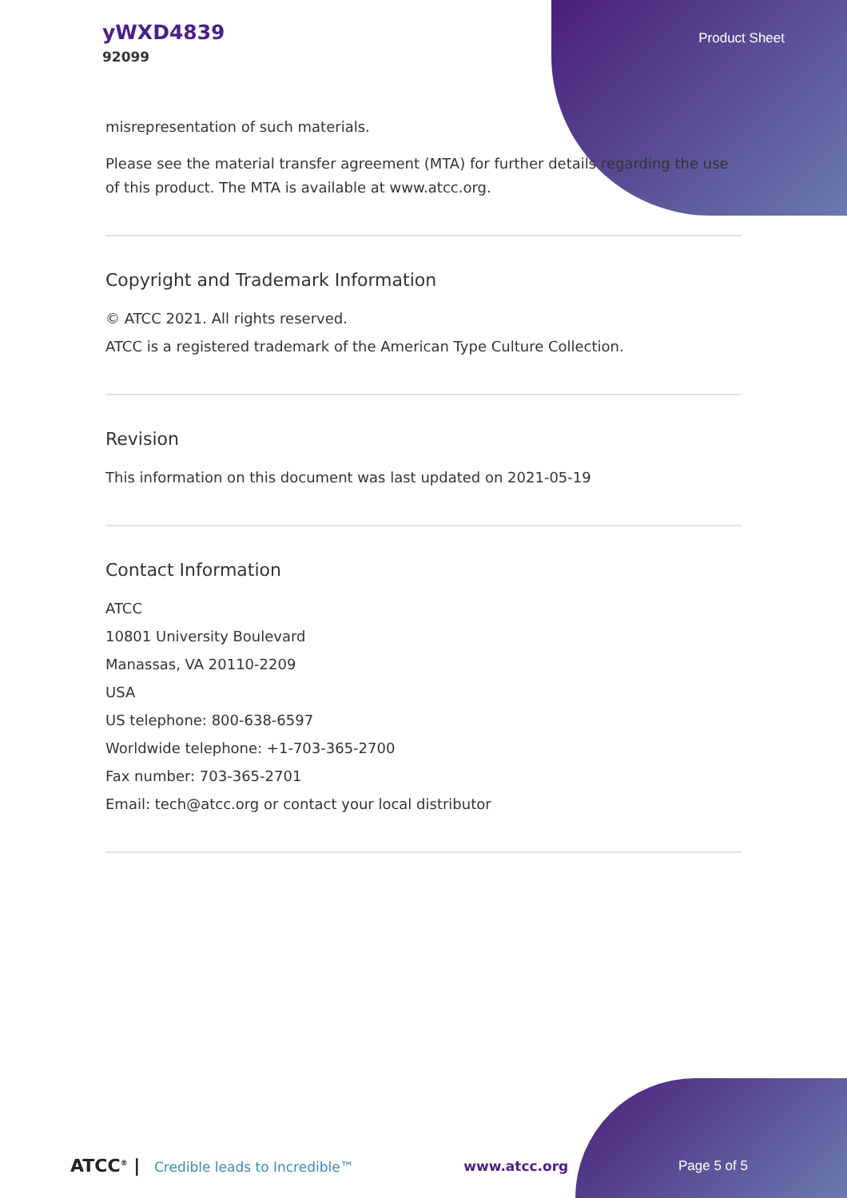yWXD4839
92099
Product Sheet
misrepresentation of such materials.
Please see the material transfer agreement (MTA) for further details regarding the use of this product. The MTA is available at www.atcc.org.
Copyright and Trademark Information
© ATCC 2021. All rights reserved.
ATCC is a registered trademark of the American Type Culture Collection.
Revision
This information on this document was last updated on 2021-05-19
Contact Information
ATCC
10801 University Boulevard
Manassas, VA 20110-2209
USA
US telephone: 800-638-6597
Worldwide telephone: +1-703-365-2700
Fax number: 703-365-2701
Email: tech@atcc.org or contact your local distributor
ATCC<sup>®</sup> | Credible leads to Incredible™
www.atcc.org Page 5 of 5